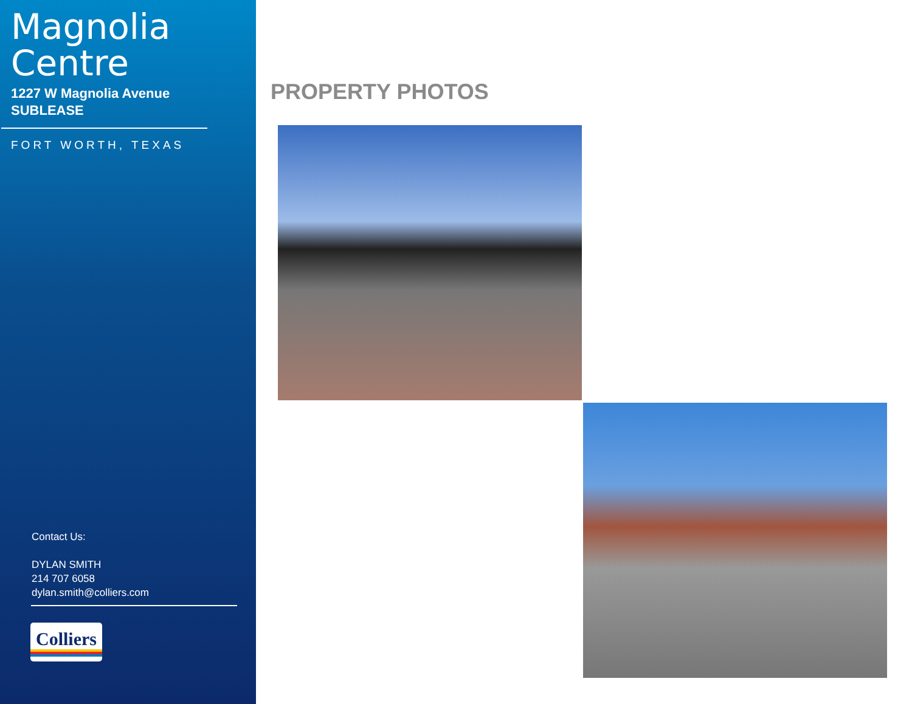Magnolia
Centre
1227 W Magnolia Avenue
SUBLEASE
FORT WORTH, TEXAS
Contact Us:
DYLAN SMITH
214 707 6058
dylan.smith@colliers.com
Colliers
PROPERTY PHOTOS